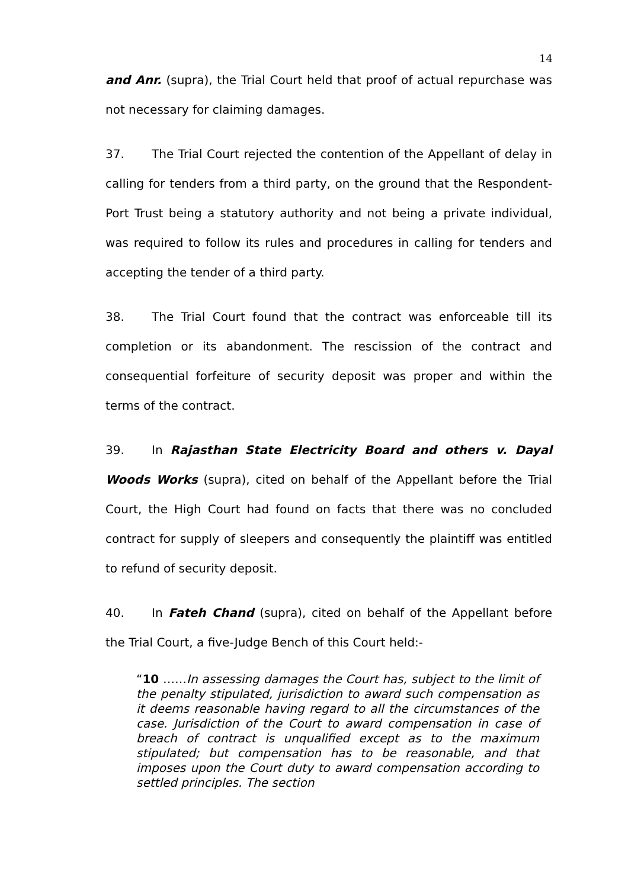14
and Anr. (supra), the Trial Court held that proof of actual repurchase was not necessary for claiming damages.
37. The Trial Court rejected the contention of the Appellant of delay in calling for tenders from a third party, on the ground that the Respondent-Port Trust being a statutory authority and not being a private individual, was required to follow its rules and procedures in calling for tenders and accepting the tender of a third party.
38. The Trial Court found that the contract was enforceable till its completion or its abandonment. The rescission of the contract and consequential forfeiture of security deposit was proper and within the terms of the contract.
39. In Rajasthan State Electricity Board and others v. Dayal Woods Works (supra), cited on behalf of the Appellant before the Trial Court, the High Court had found on facts that there was no concluded contract for supply of sleepers and consequently the plaintiff was entitled to refund of security deposit.
40. In Fateh Chand (supra), cited on behalf of the Appellant before the Trial Court, a five-Judge Bench of this Court held:-
“10 ……In assessing damages the Court has, subject to the limit of the penalty stipulated, jurisdiction to award such compensation as it deems reasonable having regard to all the circumstances of the case. Jurisdiction of the Court to award compensation in case of breach of contract is unqualified except as to the maximum stipulated; but compensation has to be reasonable, and that imposes upon the Court duty to award compensation according to settled principles. The section